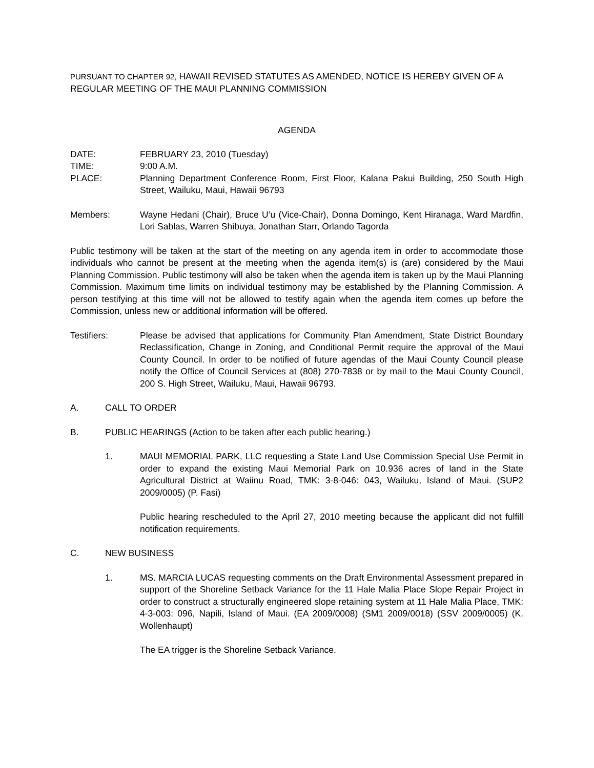PURSUANT TO CHAPTER 92, HAWAII REVISED STATUTES AS AMENDED, NOTICE IS HEREBY GIVEN OF A REGULAR MEETING OF THE MAUI PLANNING COMMISSION
AGENDA
DATE: FEBRUARY 23, 2010 (Tuesday)
TIME: 9:00 A.M.
PLACE: Planning Department Conference Room, First Floor, Kalana Pakui Building, 250 South High Street, Wailuku, Maui, Hawaii 96793
Members: Wayne Hedani (Chair), Bruce U’u (Vice-Chair), Donna Domingo, Kent Hiranaga, Ward Mardfin, Lori Sablas, Warren Shibuya, Jonathan Starr, Orlando Tagorda
Public testimony will be taken at the start of the meeting on any agenda item in order to accommodate those individuals who cannot be present at the meeting when the agenda item(s) is (are) considered by the Maui Planning Commission. Public testimony will also be taken when the agenda item is taken up by the Maui Planning Commission. Maximum time limits on individual testimony may be established by the Planning Commission. A person testifying at this time will not be allowed to testify again when the agenda item comes up before the Commission, unless new or additional information will be offered.
Testifiers: Please be advised that applications for Community Plan Amendment, State District Boundary Reclassification, Change in Zoning, and Conditional Permit require the approval of the Maui County Council. In order to be notified of future agendas of the Maui County Council please notify the Office of Council Services at (808) 270-7838 or by mail to the Maui County Council, 200 S. High Street, Wailuku, Maui, Hawaii 96793.
A. CALL TO ORDER
B. PUBLIC HEARINGS (Action to be taken after each public hearing.)
1. MAUI MEMORIAL PARK, LLC requesting a State Land Use Commission Special Use Permit in order to expand the existing Maui Memorial Park on 10.936 acres of land in the State Agricultural District at Waiinu Road, TMK: 3-8-046: 043, Wailuku, Island of Maui. (SUP2 2009/0005) (P. Fasi)
Public hearing rescheduled to the April 27, 2010 meeting because the applicant did not fulfill notification requirements.
C. NEW BUSINESS
1. MS. MARCIA LUCAS requesting comments on the Draft Environmental Assessment prepared in support of the Shoreline Setback Variance for the 11 Hale Malia Place Slope Repair Project in order to construct a structurally engineered slope retaining system at 11 Hale Malia Place, TMK: 4-3-003: 096, Napili, Island of Maui. (EA 2009/0008) (SM1 2009/0018) (SSV 2009/0005) (K. Wollenhaupt)
The EA trigger is the Shoreline Setback Variance.